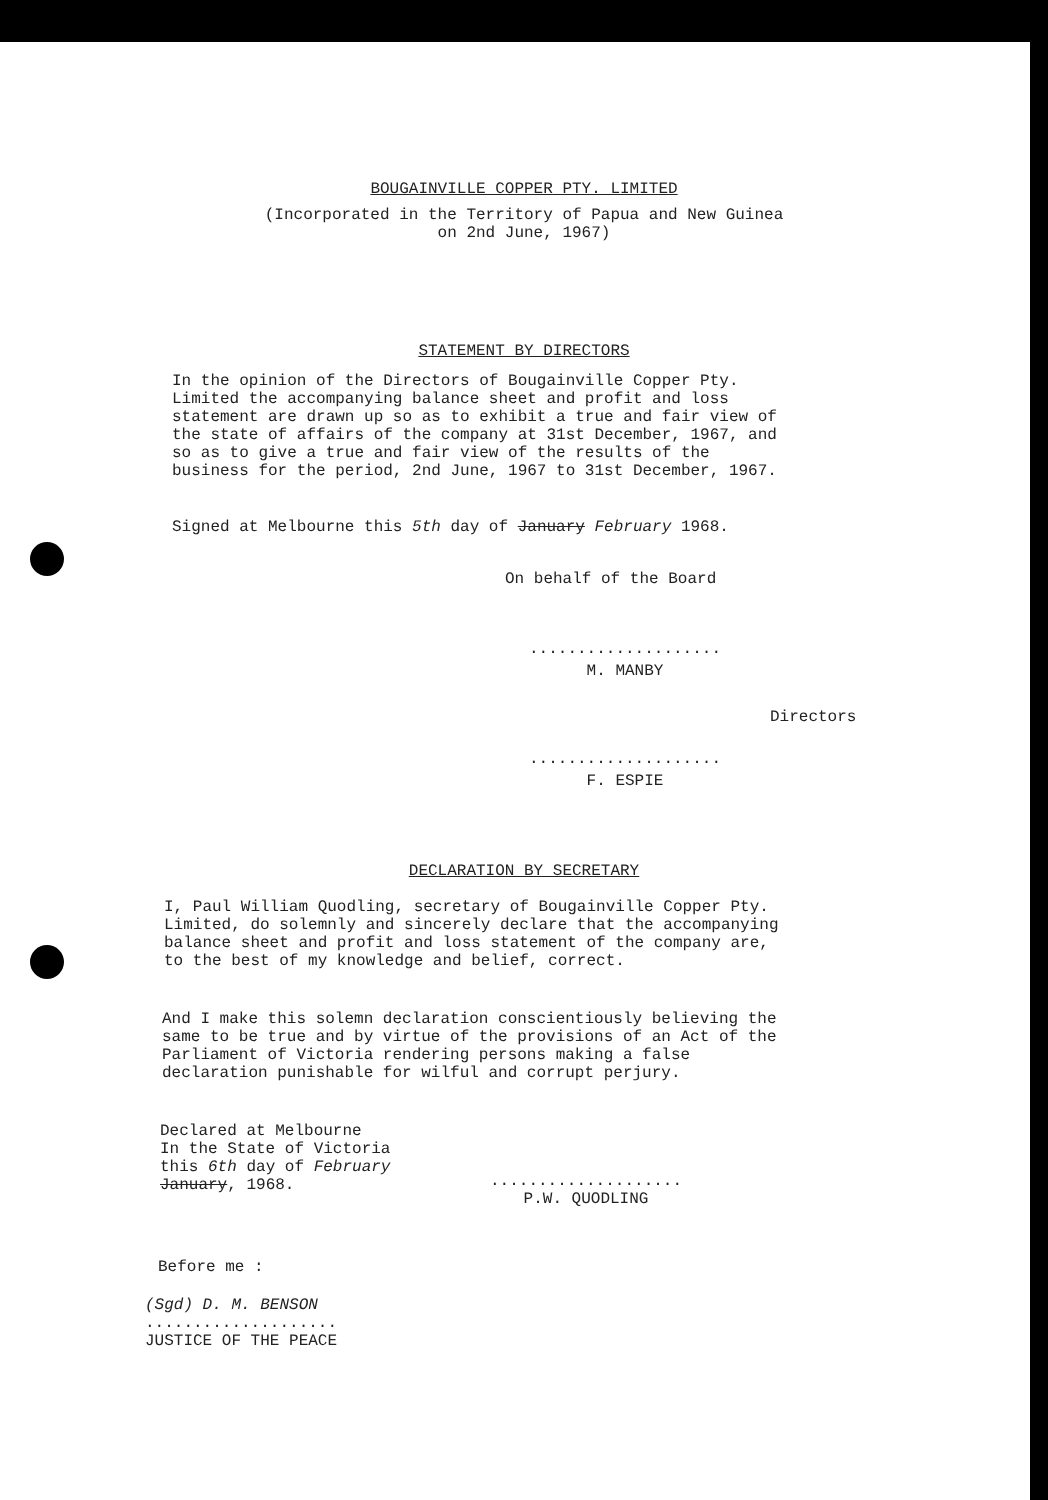BOUGAINVILLE COPPER PTY. LIMITED
(Incorporated in the Territory of Papua and New Guinea
on 2nd June, 1967)
STATEMENT BY DIRECTORS
In the opinion of the Directors of Bougainville Copper Pty. Limited the accompanying balance sheet and profit and loss statement are drawn up so as to exhibit a true and fair view of the state of affairs of the company at 31st December, 1967, and so as to give a true and fair view of the results of the business for the period, 2nd June, 1967 to 31st December, 1967.
Signed at Melbourne this 5th day of January February 1968.
On behalf of the Board
....................
M. MANBY
....................
F. ESPIE
Directors
DECLARATION BY SECRETARY
I, Paul William Quodling, secretary of Bougainville Copper Pty. Limited, do solemnly and sincerely declare that the accompanying balance sheet and profit and loss statement of the company are, to the best of my knowledge and belief, correct.
And I make this solemn declaration conscientiously believing the same to be true and by virtue of the provisions of an Act of the Parliament of Victoria rendering persons making a false declaration punishable for wilful and corrupt perjury.
Declared at Melbourne
In the State of Victoria
this 6th day of February
January, 1968.
....................
P.W. QUODLING
Before me :
(Sgd) D. M. BENSON
....................
JUSTICE OF THE PEACE